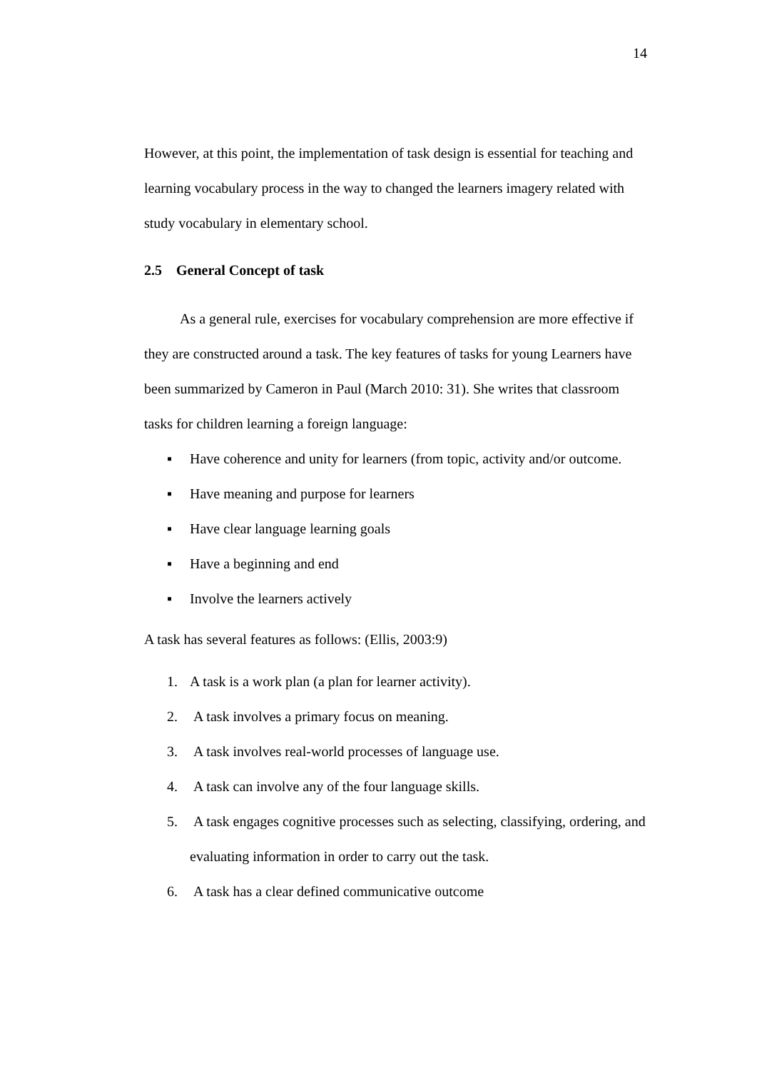14
However, at this point, the implementation of task design is essential for teaching and learning vocabulary process in the way to changed the learners imagery related with study vocabulary in elementary school.
2.5 General Concept of task
As a general rule, exercises for vocabulary comprehension are more effective if they are constructed around a task. The key features of tasks for young Learners have been summarized by Cameron in Paul (March 2010: 31). She writes that classroom tasks for children learning a foreign language:
▪ Have coherence and unity for learners (from topic, activity and/or outcome.
▪ Have meaning and purpose for learners
▪ Have clear language learning goals
▪ Have a beginning and end
▪ Involve the learners actively
A task has several features as follows: (Ellis, 2003:9)
1. A task is a work plan (a plan for learner activity).
2. A task involves a primary focus on meaning.
3. A task involves real-world processes of language use.
4. A task can involve any of the four language skills.
5. A task engages cognitive processes such as selecting, classifying, ordering, and evaluating information in order to carry out the task.
6. A task has a clear defined communicative outcome